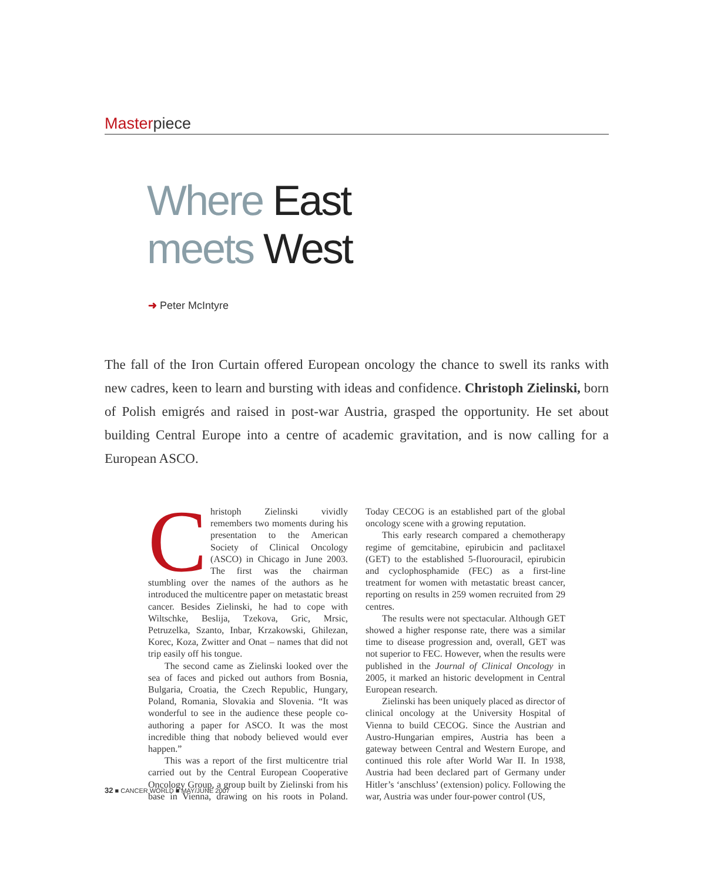Masterpiece
Where East
meets West
➜ Peter McIntyre
The fall of the Iron Curtain offered European oncology the chance to swell its ranks with new cadres, keen to learn and bursting with ideas and confidence. Christoph Zielinski, born of Polish emigrés and raised in post-war Austria, grasped the opportunity. He set about building Central Europe into a centre of academic gravitation, and is now calling for a European ASCO.
Christoph Zielinski vividly remembers two moments during his presentation to the American Society of Clinical Oncology (ASCO) in Chicago in June 2003. The first was the chairman stumbling over the names of the authors as he introduced the multicentre paper on metastatic breast cancer. Besides Zielinski, he had to cope with Wiltschke, Beslija, Tzekova, Gric, Mrsic, Petruzelka, Szanto, Inbar, Krzakowski, Ghilezan, Korec, Koza, Zwitter and Onat – names that did not trip easily off his tongue.
The second came as Zielinski looked over the sea of faces and picked out authors from Bosnia, Bulgaria, Croatia, the Czech Republic, Hungary, Poland, Romania, Slovakia and Slovenia. “It was wonderful to see in the audience these people co-authoring a paper for ASCO. It was the most incredible thing that nobody believed would ever happen.”
This was a report of the first multicentre trial carried out by the Central European Cooperative Oncology Group, a group built by Zielinski from his base in Vienna, drawing on his roots in Poland. Today CECOG is an established part of the global oncology scene with a growing reputation.
This early research compared a chemotherapy regime of gemcitabine, epirubicin and paclitaxel (GET) to the established 5-fluorouracil, epirubicin and cyclophosphamide (FEC) as a first-line treatment for women with metastatic breast cancer, reporting on results in 259 women recruited from 29 centres.
The results were not spectacular. Although GET showed a higher response rate, there was a similar time to disease progression and, overall, GET was not superior to FEC. However, when the results were published in the Journal of Clinical Oncology in 2005, it marked an historic development in Central European research.
Zielinski has been uniquely placed as director of clinical oncology at the University Hospital of Vienna to build CECOG. Since the Austrian and Austro-Hungarian empires, Austria has been a gateway between Central and Western Europe, and continued this role after World War II. In 1938, Austria had been declared part of Germany under Hitler’s ‘anschluss’ (extension) policy. Following the war, Austria was under four-power control (US,
32 ■ CANCER WORLD ■ MAY/JUNE 2007